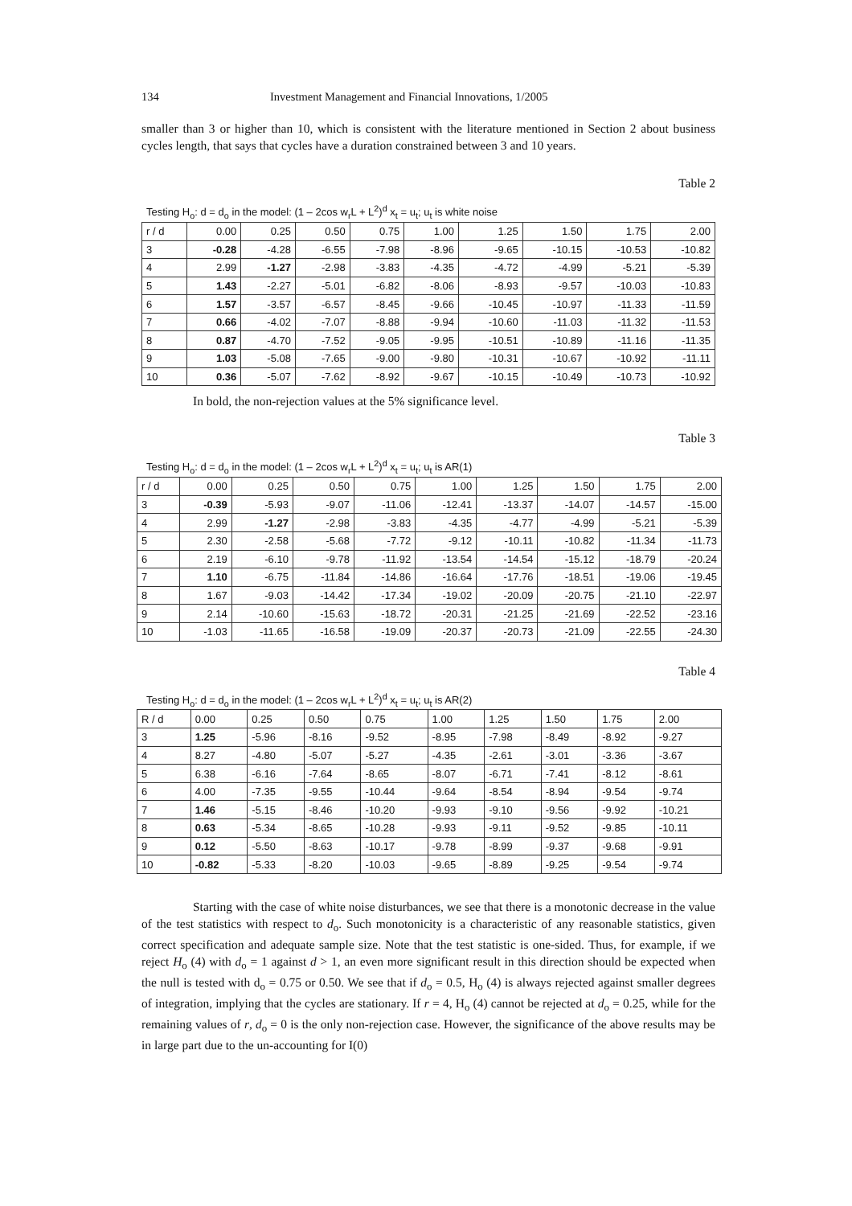134 Investment Management and Financial Innovations, 1/2005
smaller than 3 or higher than 10, which is consistent with the literature mentioned in Section 2 about business cycles length, that says that cycles have a duration constrained between 3 and 10 years.
Table 2
Testing H<sub>o</sub>: d = d<sub>o</sub> in the model: (1 – 2cos w<sub>r</sub>L + L<sup>2</sup>)<sup>d</sup> x<sub>t</sub> = u<sub>t</sub>; u<sub>t</sub> is white noise
| r / d | 0.00 | 0.25 | 0.50 | 0.75 | 1.00 | 1.25 | 1.50 | 1.75 | 2.00 |
| 3 | -0.28 | -4.28 | -6.55 | -7.98 | -8.96 | -9.65 | -10.15 | -10.53 | -10.82 |
| 4 | 2.99 | -1.27 | -2.98 | -3.83 | -4.35 | -4.72 | -4.99 | -5.21 | -5.39 |
| 5 | 1.43 | -2.27 | -5.01 | -6.82 | -8.06 | -8.93 | -9.57 | -10.03 | -10.83 |
| 6 | 1.57 | -3.57 | -6.57 | -8.45 | -9.66 | -10.45 | -10.97 | -11.33 | -11.59 |
| 7 | 0.66 | -4.02 | -7.07 | -8.88 | -9.94 | -10.60 | -11.03 | -11.32 | -11.53 |
| 8 | 0.87 | -4.70 | -7.52 | -9.05 | -9.95 | -10.51 | -10.89 | -11.16 | -11.35 |
| 9 | 1.03 | -5.08 | -7.65 | -9.00 | -9.80 | -10.31 | -10.67 | -10.92 | -11.11 |
| 10 | 0.36 | -5.07 | -7.62 | -8.92 | -9.67 | -10.15 | -10.49 | -10.73 | -10.92 |
In bold, the non-rejection values at the 5% significance level.
Table 3
Testing H<sub>o</sub>: d = d<sub>o</sub> in the model: (1 – 2cos w<sub>r</sub>L + L<sup>2</sup>)<sup>d</sup> x<sub>t</sub> = u<sub>t</sub>; u<sub>t</sub> is AR(1)
| r / d | 0.00 | 0.25 | 0.50 | 0.75 | 1.00 | 1.25 | 1.50 | 1.75 | 2.00 |
| 3 | -0.39 | -5.93 | -9.07 | -11.06 | -12.41 | -13.37 | -14.07 | -14.57 | -15.00 |
| 4 | 2.99 | -1.27 | -2.98 | -3.83 | -4.35 | -4.77 | -4.99 | -5.21 | -5.39 |
| 5 | 2.30 | -2.58 | -5.68 | -7.72 | -9.12 | -10.11 | -10.82 | -11.34 | -11.73 |
| 6 | 2.19 | -6.10 | -9.78 | -11.92 | -13.54 | -14.54 | -15.12 | -18.79 | -20.24 |
| 7 | 1.10 | -6.75 | -11.84 | -14.86 | -16.64 | -17.76 | -18.51 | -19.06 | -19.45 |
| 8 | 1.67 | -9.03 | -14.42 | -17.34 | -19.02 | -20.09 | -20.75 | -21.10 | -22.97 |
| 9 | 2.14 | -10.60 | -15.63 | -18.72 | -20.31 | -21.25 | -21.69 | -22.52 | -23.16 |
| 10 | -1.03 | -11.65 | -16.58 | -19.09 | -20.37 | -20.73 | -21.09 | -22.55 | -24.30 |
Table 4
Testing H<sub>o</sub>: d = d<sub>o</sub> in the model: (1 – 2cos w<sub>r</sub>L + L<sup>2</sup>)<sup>d</sup> x<sub>t</sub> = u<sub>t</sub>; u<sub>t</sub> is AR(2)
| R / d | 0.00 | 0.25 | 0.50 | 0.75 | 1.00 | 1.25 | 1.50 | 1.75 | 2.00 |
| 3 | 1.25 | -5.96 | -8.16 | -9.52 | -8.95 | -7.98 | -8.49 | -8.92 | -9.27 |
| 4 | 8.27 | -4.80 | -5.07 | -5.27 | -4.35 | -2.61 | -3.01 | -3.36 | -3.67 |
| 5 | 6.38 | -6.16 | -7.64 | -8.65 | -8.07 | -6.71 | -7.41 | -8.12 | -8.61 |
| 6 | 4.00 | -7.35 | -9.55 | -10.44 | -9.64 | -8.54 | -8.94 | -9.54 | -9.74 |
| 7 | 1.46 | -5.15 | -8.46 | -10.20 | -9.93 | -9.10 | -9.56 | -9.92 | -10.21 |
| 8 | 0.63 | -5.34 | -8.65 | -10.28 | -9.93 | -9.11 | -9.52 | -9.85 | -10.11 |
| 9 | 0.12 | -5.50 | -8.63 | -10.17 | -9.78 | -8.99 | -9.37 | -9.68 | -9.91 |
| 10 | -0.82 | -5.33 | -8.20 | -10.03 | -9.65 | -8.89 | -9.25 | -9.54 | -9.74 |
Starting with the case of white noise disturbances, we see that there is a monotonic decrease in the value of the test statistics with respect to d<sub>o</sub>. Such monotonicity is a characteristic of any reasonable statistics, given correct specification and adequate sample size. Note that the test statistic is one-sided. Thus, for example, if we reject H<sub>o</sub> (4) with d<sub>o</sub> = 1 against d > 1, an even more significant result in this direction should be expected when the null is tested with d<sub>o</sub> = 0.75 or 0.50. We see that if d<sub>o</sub> = 0.5, H<sub>o</sub> (4) is always rejected against smaller degrees of integration, implying that the cycles are stationary. If r = 4, H<sub>o</sub> (4) cannot be rejected at d<sub>o</sub> = 0.25, while for the remaining values of r, d<sub>o</sub> = 0 is the only non-rejection case. However, the significance of the above results may be in large part due to the un-accounting for I(0)